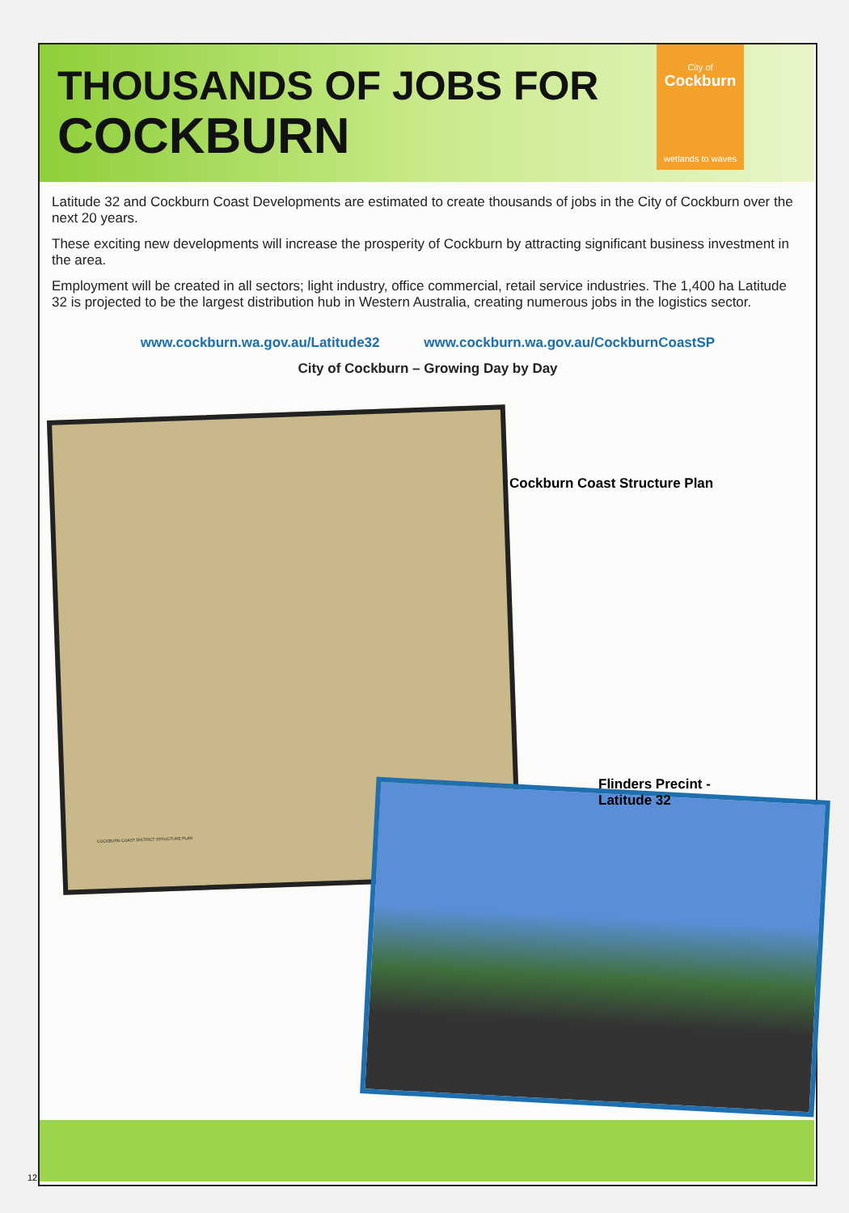THOUSANDS OF JOBS FOR
COCKBURN
City of
Cockburn
wetlands to waves
Latitude 32 and Cockburn Coast Developments are estimated to create thousands of jobs in the City of Cockburn over the next 20 years.
These exciting new developments will increase the prosperity of Cockburn by attracting significant business investment in the area.
Employment will be created in all sectors; light industry, office commercial, retail service industries. The 1,400 ha Latitude 32 is projected to be the largest distribution hub in Western Australia, creating numerous jobs in the logistics sector.
www.cockburn.wa.gov.au/Latitude32 www.cockburn.wa.gov.au/CockburnCoastSP
City of Cockburn – Growing Day by Day
COCKBURN COAST DISTRICT STRUCTURE PLAN
Cockburn Coast Structure Plan
Flinders Precint -
Latitude 32
12